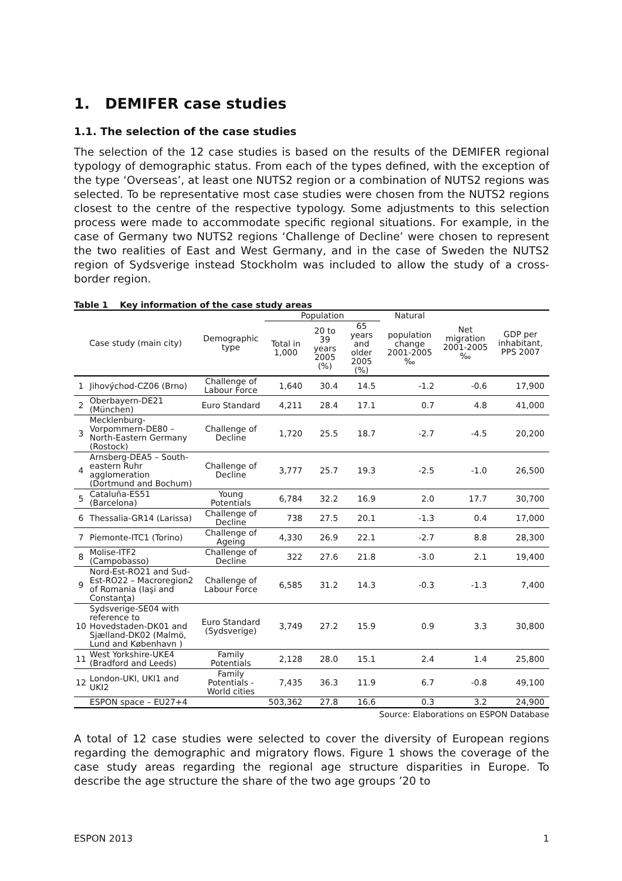1. DEMIFER case studies
1.1. The selection of the case studies
The selection of the 12 case studies is based on the results of the DEMIFER regional typology of demographic status. From each of the types defined, with the exception of the type ‘Overseas’, at least one NUTS2 region or a combination of NUTS2 regions was selected. To be representative most case studies were chosen from the NUTS2 regions closest to the centre of the respective typology. Some adjustments to this selection process were made to accommodate specific regional situations. For example, in the case of Germany two NUTS2 regions ‘Challenge of Decline’ were chosen to represent the two realities of East and West Germany, and in the case of Sweden the NUTS2 region of Sydsverige instead Stockholm was included to allow the study of a cross-border region.
Table 1 Key information of the case study areas
| Case study (main city) | | Demographic type | Population | | | Natural | Net migration 2001-2005 ‰ | GDP per inhabitant, PPS 2007 |
| --- | --- | --- | --- | --- | --- | --- | --- | --- |
| | | | Total in 1,000 | 20 to 39 years 2005 (%) | 65 years and older 2005 (%) | population change 2001-2005 ‰ | | |
| 1 | Jihovýchod-CZ06 (Brno) | Challenge of Labour Force | 1,640 | 30.4 | 14.5 | -1.2 | -0.6 | 17,900 |
| 2 | Oberbayern-DE21 (München) | Euro Standard | 4,211 | 28.4 | 17.1 | 0.7 | 4.8 | 41,000 |
| 3 | Mecklenburg-Vorpommern-DE80 – North-Eastern Germany (Rostock) | Challenge of Decline | 1,720 | 25.5 | 18.7 | -2.7 | -4.5 | 20,200 |
| 4 | Arnsberg-DEA5 – South-eastern Ruhr agglomeration (Dortmund and Bochum) | Challenge of Decline | 3,777 | 25.7 | 19.3 | -2.5 | -1.0 | 26,500 |
| 5 | Cataluña-ES51 (Barcelona) | Young Potentials | 6,784 | 32.2 | 16.9 | 2.0 | 17.7 | 30,700 |
| 6 | Thessalia-GR14 (Larissa) | Challenge of Decline | 738 | 27.5 | 20.1 | -1.3 | 0.4 | 17,000 |
| 7 | Piemonte-ITC1 (Torino) | Challenge of Ageing | 4,330 | 26.9 | 22.1 | -2.7 | 8.8 | 28,300 |
| 8 | Molise-ITF2 (Campobasso) | Challenge of Decline | 322 | 27.6 | 21.8 | -3.0 | 2.1 | 19,400 |
| 9 | Nord-Est-RO21 and Sud-Est-RO22 – Macroregion2 of Romania (Iaşi and Constanţa) | Challenge of Labour Force | 6,585 | 31.2 | 14.3 | -0.3 | -1.3 | 7,400 |
| 10 | Sydsverige-SE04 with reference to Hovedstaden-DK01 and Sjælland-DK02 (Malmö, Lund and København ) | Euro Standard (Sydsverige) | 3,749 | 27.2 | 15.9 | 0.9 | 3.3 | 30,800 |
| 11 | West Yorkshire-UKE4 (Bradford and Leeds) | Family Potentials | 2,128 | 28.0 | 15.1 | 2.4 | 1.4 | 25,800 |
| 12 | London-UKI, UKI1 and UKI2 | Family Potentials - World cities | 7,435 | 36.3 | 11.9 | 6.7 | -0.8 | 49,100 |
| | ESPON space – EU27+4 | | 503,362 | 27.8 | 16.6 | 0.3 | 3.2 | 24,900 |
Source: Elaborations on ESPON Database
A total of 12 case studies were selected to cover the diversity of European regions regarding the demographic and migratory flows. Figure 1 shows the coverage of the case study areas regarding the regional age structure disparities in Europe. To describe the age structure the share of the two age groups ’20 to
ESPON 2013 1